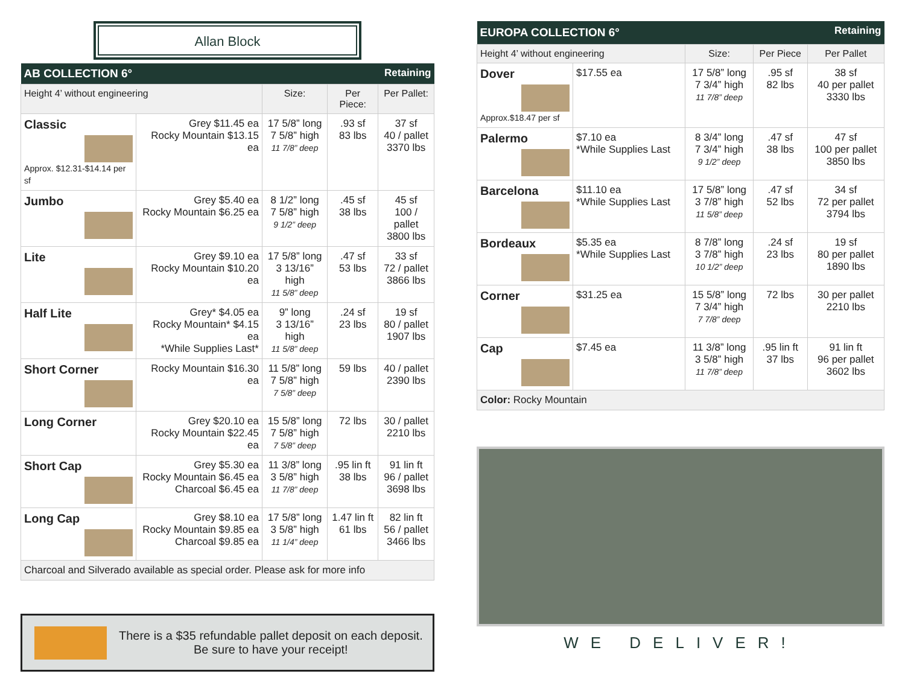Allan Block
| AB COLLECTION 6° | | | Retaining | |
| Height 4’ without engineering | | Size: | Per Piece: | Per Pallet: |
| Classic Approx. $12.31-$14.14 per sf | Grey $11.45 ea Rocky Mountain $13.15 ea | 17 5/8” long 7 5/8” high 11 7/8” deep | .93 sf 83 lbs | 37 sf 40 / pallet 3370 lbs |
| Jumbo | Grey $5.40 ea Rocky Mountain $6.25 ea | 8 1/2” long 7 5/8” high 9 1/2” deep | .45 sf 38 lbs | 45 sf 100 / pallet 3800 lbs |
| Lite | Grey $9.10 ea Rocky Mountain $10.20 ea | 17 5/8” long 3 13/16” high 11 5/8” deep | .47 sf 53 lbs | 33 sf 72 / pallet 3866 lbs |
| Half Lite | Grey* $4.05 ea Rocky Mountain* $4.15 ea *While Supplies Last* | 9” long 3 13/16” high 11 5/8” deep | .24 sf 23 lbs | 19 sf 80 / pallet 1907 lbs |
| Short Corner | Rocky Mountain $16.30 ea | 11 5/8” long 7 5/8” high 7 5/8” deep | 59 lbs | 40 / pallet 2390 lbs |
| Long Corner | Grey $20.10 ea Rocky Mountain $22.45 ea | 15 5/8” long 7 5/8” high 7 5/8” deep | 72 lbs | 30 / pallet 2210 lbs |
| Short Cap | Grey $5.30 ea Rocky Mountain $6.45 ea Charcoal $6.45 ea | 11 3/8” long 3 5/8” high 11 7/8” deep | .95 lin ft 38 lbs | 91 lin ft 96 / pallet 3698 lbs |
| Long Cap | Grey $8.10 ea Rocky Mountain $9.85 ea Charcoal $9.85 ea | 17 5/8” long 3 5/8” high 11 1/4” deep | 1.47 lin ft 61 lbs | 82 lin ft 56 / pallet 3466 lbs |
| Charcoal and Silverado available as special order. Please ask for more info | | | | |
There is a $35 refundable pallet deposit on each deposit.
Be sure to have your receipt!
| EUROPA COLLECTION 6° | | | Retaining | |
| Height 4’ without engineering | | Size: | Per Piece | Per Pallet |
| Dover Approx.$18.47 per sf | $17.55 ea | 17 5/8” long 7 3/4” high 11 7/8” deep | .95 sf 82 lbs | 38 sf 40 per pallet 3330 lbs |
| Palermo | $7.10 ea *While Supplies Last | 8 3/4” long 7 3/4” high 9 1/2” deep | .47 sf 38 lbs | 47 sf 100 per pallet 3850 lbs |
| Barcelona | $11.10 ea *While Supplies Last | 17 5/8” long 3 7/8” high 11 5/8” deep | .47 sf 52 lbs | 34 sf 72 per pallet 3794 lbs |
| Bordeaux | $5.35 ea *While Supplies Last | 8 7/8” long 3 7/8” high 10 1/2” deep | .24 sf 23 lbs | 19 sf 80 per pallet 1890 lbs |
| Corner | $31.25 ea | 15 5/8” long 7 3/4” high 7 7/8” deep | 72 lbs | 30 per pallet 2210 lbs |
| Cap | $7.45 ea | 11 3/8” long 3 5/8” high 11 7/8” deep | .95 lin ft 37 lbs | 91 lin ft 96 per pallet 3602 lbs |
| Color: Rocky Mountain | | | | |
WE DELIVER!